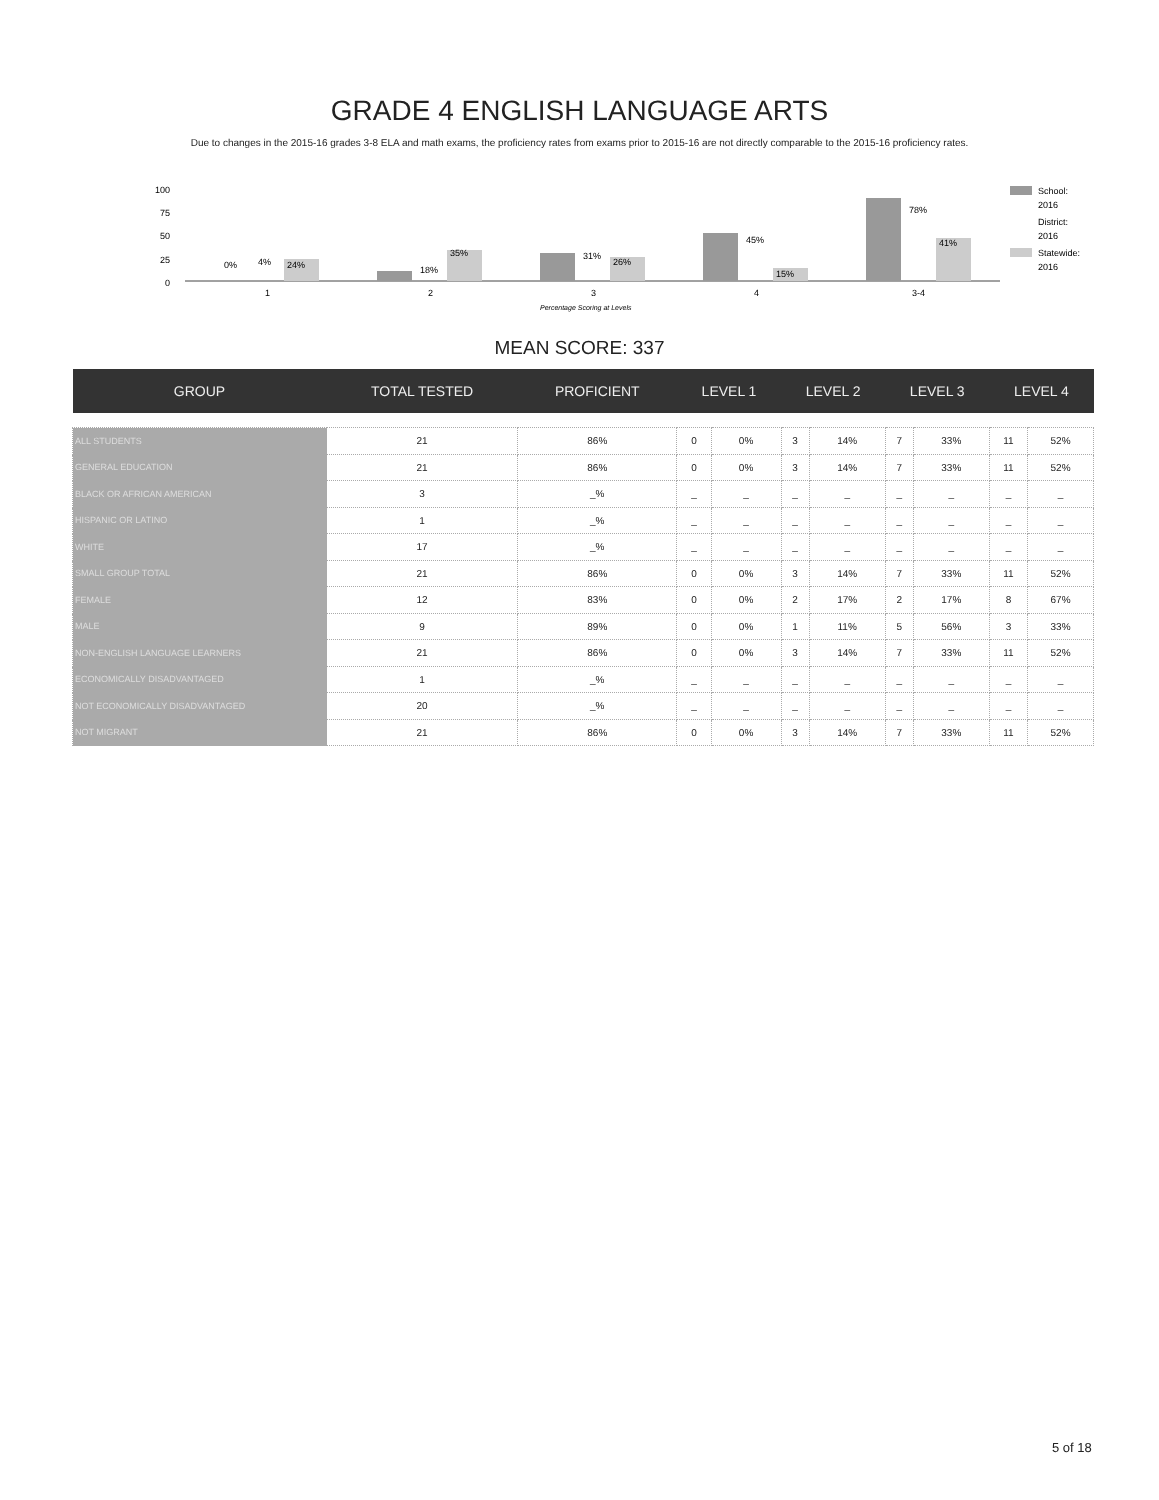GRADE 4 ENGLISH LANGUAGE ARTS
Due to changes in the 2015-16 grades 3-8 ELA and math exams, the proficiency rates from exams prior to 2015-16 are not directly comparable to the 2015-16 proficiency rates.
100
75
50
25
0
18%
35%
31%
26%
45%
15%
78%
41%
0%
4%
24%
1
2
3
4
3-4
Percentage Scoring at Levels
School:
2016
District:
2016
Statewide:
2016
MEAN SCORE: 337
| GROUP | TOTAL TESTED | PROFICIENT | LEVEL 1 | | LEVEL 2 | | LEVEL 3 | | LEVEL 4 | |
| --- | --- | --- | --- | --- | --- | --- | --- | --- | --- | --- |
| ALL STUDENTS | 21 | 86% | 0 | 0% | 3 | 14% | 7 | 33% | 11 | 52% |
| GENERAL EDUCATION | 21 | 86% | 0 | 0% | 3 | 14% | 7 | 33% | 11 | 52% |
| BLACK OR AFRICAN AMERICAN | 3 | _% | _ | _ | _ | _ | _ | _ | _ | _ |
| HISPANIC OR LATINO | 1 | _% | _ | _ | _ | _ | _ | _ | _ | _ |
| WHITE | 17 | _% | _ | _ | _ | _ | _ | _ | _ | _ |
| SMALL GROUP TOTAL | 21 | 86% | 0 | 0% | 3 | 14% | 7 | 33% | 11 | 52% |
| FEMALE | 12 | 83% | 0 | 0% | 2 | 17% | 2 | 17% | 8 | 67% |
| MALE | 9 | 89% | 0 | 0% | 1 | 11% | 5 | 56% | 3 | 33% |
| NON-ENGLISH LANGUAGE LEARNERS | 21 | 86% | 0 | 0% | 3 | 14% | 7 | 33% | 11 | 52% |
| ECONOMICALLY DISADVANTAGED | 1 | _% | _ | _ | _ | _ | _ | _ | _ | _ |
| NOT ECONOMICALLY DISADVANTAGED | 20 | _% | _ | _ | _ | _ | _ | _ | _ | _ |
| NOT MIGRANT | 21 | 86% | 0 | 0% | 3 | 14% | 7 | 33% | 11 | 52% |
5 of 18